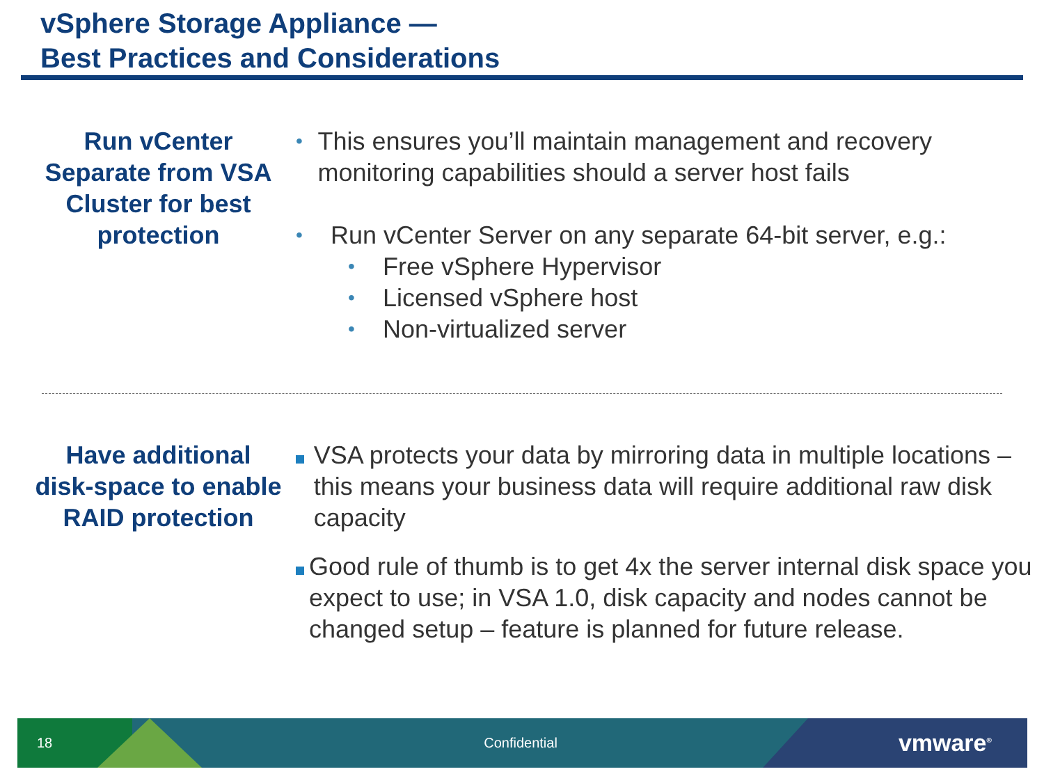vSphere Storage Appliance —
Best Practices and Considerations
Run vCenter Separate from VSA Cluster for best protection
•
This ensures you’ll maintain management and recovery monitoring capabilities should a server host fails
•
Run vCenter Server on any separate 64-bit server, e.g.:
•
Free vSphere Hypervisor
•
Licensed vSphere host
•
Non-virtualized server
Have additional disk-space to enable RAID protection
VSA protects your data by mirroring data in multiple locations – this means your business data will require additional raw disk capacity
Good rule of thumb is to get 4x the server internal disk space you expect to use; in VSA 1.0, disk capacity and nodes cannot be changed setup – feature is planned for future release.
18 Confidential vmware<sup>®</sup>